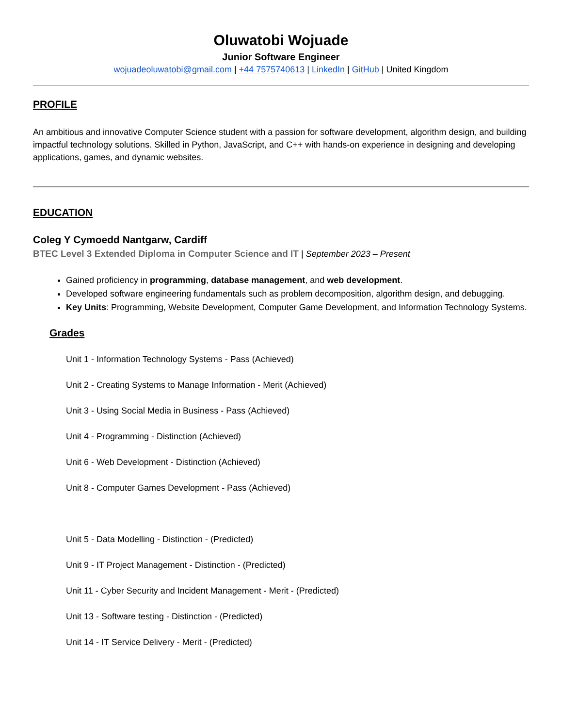Oluwatobi Wojuade
Junior Software Engineer
wojuadeoluwatobi@gmail.com | +44 7575740613 | LinkedIn | GitHub | United Kingdom
PROFILE
An ambitious and innovative Computer Science student with a passion for software development, algorithm design, and building impactful technology solutions. Skilled in Python, JavaScript, and C++ with hands-on experience in designing and developing applications, games, and dynamic websites.
EDUCATION
Coleg Y Cymoedd Nantgarw, Cardiff
BTEC Level 3 Extended Diploma in Computer Science and IT | September 2023 – Present
Gained proficiency in programming, database management, and web development.
Developed software engineering fundamentals such as problem decomposition, algorithm design, and debugging.
Key Units: Programming, Website Development, Computer Game Development, and Information Technology Systems.
Grades
Unit 1 - Information Technology Systems - Pass (Achieved)
Unit 2 - Creating Systems to Manage Information - Merit (Achieved)
Unit 3 - Using Social Media in Business - Pass (Achieved)
Unit 4 - Programming - Distinction (Achieved)
Unit 6 - Web Development - Distinction (Achieved)
Unit 8 - Computer Games Development - Pass (Achieved)
Unit 5 - Data Modelling - Distinction - (Predicted)
Unit 9 - IT Project Management - Distinction - (Predicted)
Unit 11 - Cyber Security and Incident Management - Merit - (Predicted)
Unit 13 - Software testing - Distinction - (Predicted)
Unit 14 - IT Service Delivery - Merit - (Predicted)